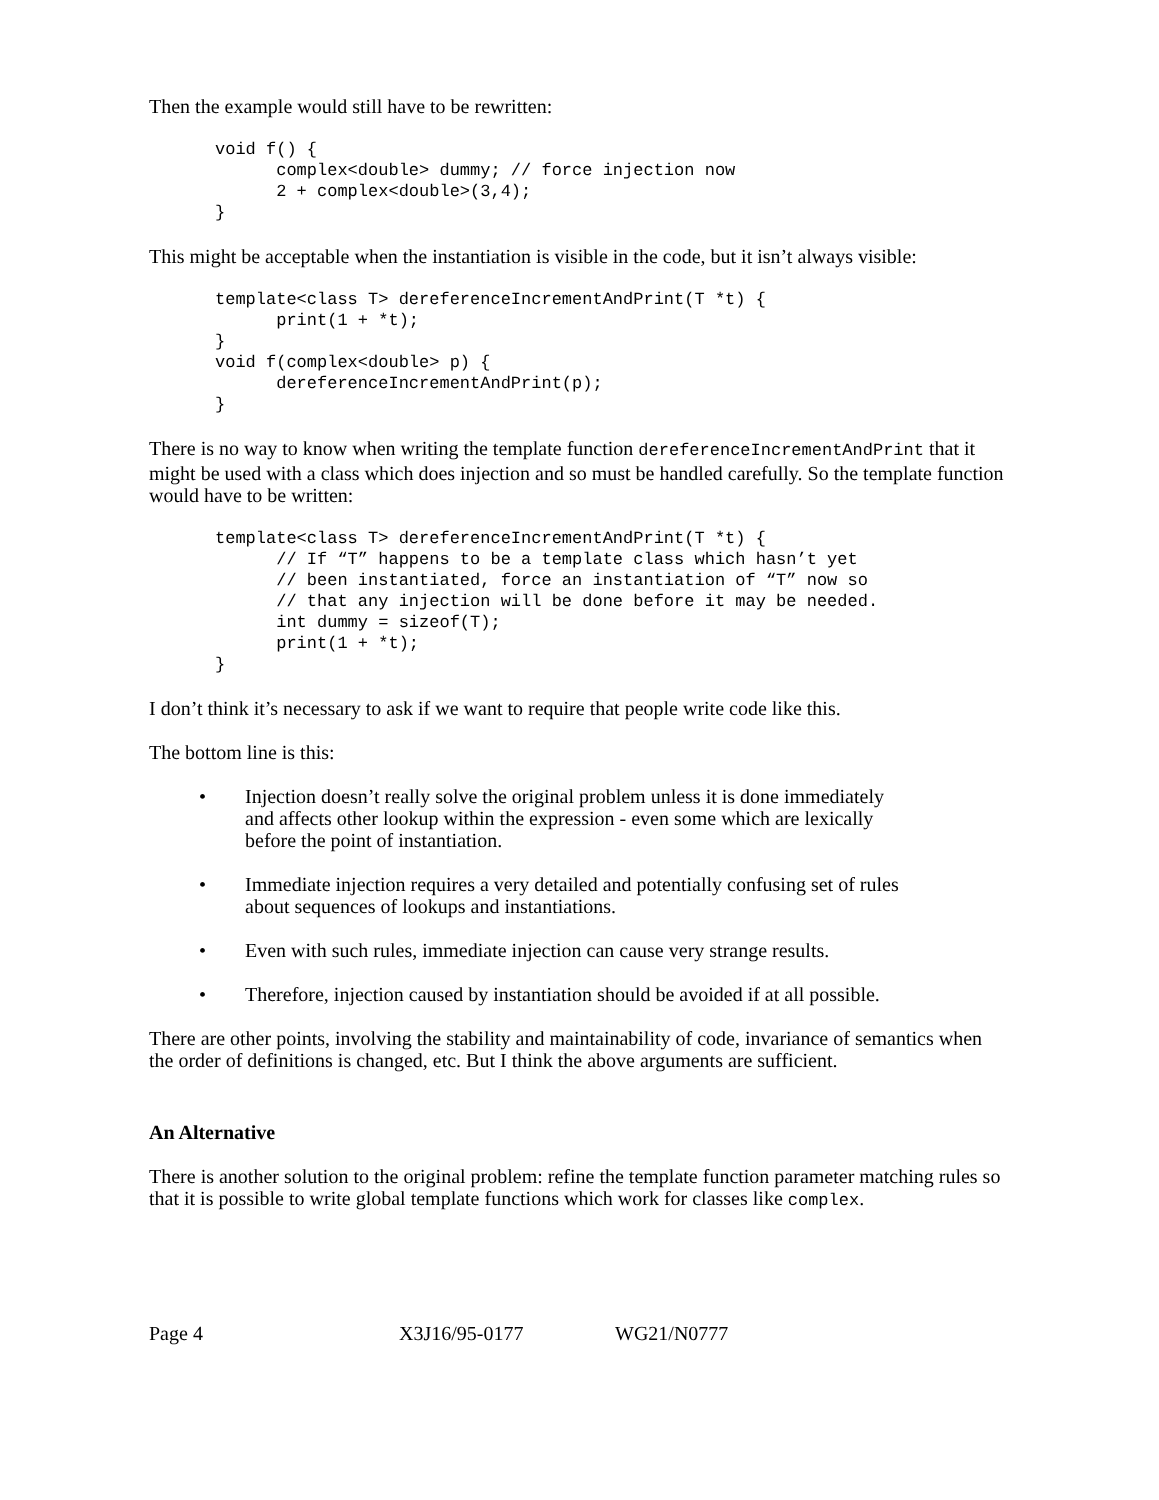Then the example would still have to be rewritten:
void f() {
      complex<double> dummy; // force injection now
      2 + complex<double>(3,4);
}
This might be acceptable when the instantiation is visible in the code, but it isn’t always visible:
template<class T> dereferenceIncrementAndPrint(T *t) {
      print(1 + *t);
}
void f(complex<double> p) {
      dereferenceIncrementAndPrint(p);
}
There is no way to know when writing the template function dereferenceIncrementAndPrint that it might be used with a class which does injection and so must be handled carefully. So the template function would have to be written:
template<class T> dereferenceIncrementAndPrint(T *t) {
      // If “T” happens to be a template class which hasn’t yet
      // been instantiated, force an instantiation of “T” now so
      // that any injection will be done before it may be needed.
      int dummy = sizeof(T);
      print(1 + *t);
}
I don’t think it’s necessary to ask if we want to require that people write code like this.
The bottom line is this:
• Injection doesn’t really solve the original problem unless it is done immediately and affects other lookup within the expression - even some which are lexically before the point of instantiation.
• Immediate injection requires a very detailed and potentially confusing set of rules about sequences of lookups and instantiations.
• Even with such rules, immediate injection can cause very strange results.
• Therefore, injection caused by instantiation should be avoided if at all possible.
There are other points, involving the stability and maintainability of code, invariance of semantics when the order of definitions is changed, etc. But I think the above arguments are sufficient.
An Alternative
There is another solution to the original problem: refine the template function parameter matching rules so that it is possible to write global template functions which work for classes like complex.
Page 4 X3J16/95-0177 WG21/N0777